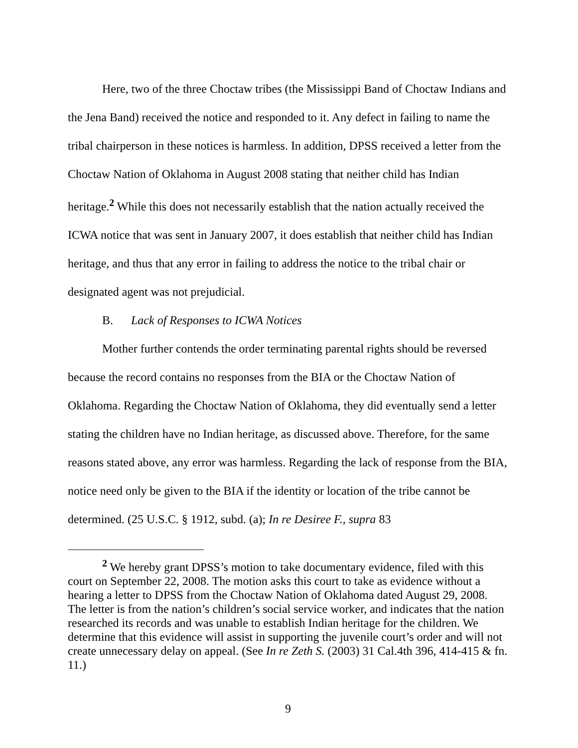Here, two of the three Choctaw tribes (the Mississippi Band of Choctaw Indians and the Jena Band) received the notice and responded to it. Any defect in failing to name the tribal chairperson in these notices is harmless. In addition, DPSS received a letter from the Choctaw Nation of Oklahoma in August 2008 stating that neither child has Indian heritage.<sup>2</sup> While this does not necessarily establish that the nation actually received the ICWA notice that was sent in January 2007, it does establish that neither child has Indian heritage, and thus that any error in failing to address the notice to the tribal chair or designated agent was not prejudicial.
B. Lack of Responses to ICWA Notices
Mother further contends the order terminating parental rights should be reversed because the record contains no responses from the BIA or the Choctaw Nation of Oklahoma. Regarding the Choctaw Nation of Oklahoma, they did eventually send a letter stating the children have no Indian heritage, as discussed above. Therefore, for the same reasons stated above, any error was harmless. Regarding the lack of response from the BIA, notice need only be given to the BIA if the identity or location of the tribe cannot be determined. (25 U.S.C. § 1912, subd. (a); In re Desiree F., supra 83
<sup>2</sup> We hereby grant DPSS’s motion to take documentary evidence, filed with this court on September 22, 2008. The motion asks this court to take as evidence without a hearing a letter to DPSS from the Choctaw Nation of Oklahoma dated August 29, 2008. The letter is from the nation’s children’s social service worker, and indicates that the nation researched its records and was unable to establish Indian heritage for the children. We determine that this evidence will assist in supporting the juvenile court’s order and will not create unnecessary delay on appeal. (See In re Zeth S. (2003) 31 Cal.4th 396, 414-415 & fn. 11.)
9